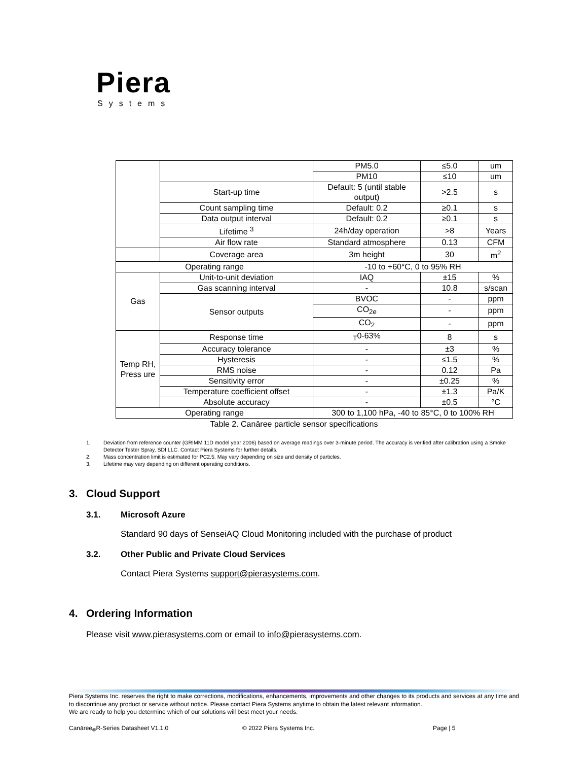Piera
Systems
| | | PM5.0 | ≤5.0 | um |
| | | PM10 | ≤10 | um |
| | Start-up time | Default: 5 (until stable output) | >2.5 | s |
| | Count sampling time | Default: 0.2 | ≥0.1 | s |
| | Data output interval | Default: 0.2 | ≥0.1 | s |
| | Lifetime <sup>3</sup> | 24h/day operation | >8 | Years |
| | Air flow rate | Standard atmosphere | 0.13 | CFM |
| | Coverage area | 3m height | 30 | m<sup>2</sup> |
| Operating range | | -10 to +60°C, 0 to 95% RH | | |
| Gas | Unit-to-unit deviation | IAQ | ±15 | % |
| | Gas scanning interval | - | 10.8 | s/scan |
| | Sensor outputs | BVOC | - | ppm |
| | | CO<sub>2e</sub> | - | ppm |
| | | CO<sub>2</sub> | - | ppm |
| Temp RH, Press ure | Response time | <sub>T</sub>0-63% | 8 | s |
| | Accuracy tolerance | - | ±3 | % |
| | Hysteresis | - | ≤1.5 | % |
| | RMS noise | - | 0.12 | Pa |
| | Sensitivity error | - | ±0.25 | % |
| | Temperature coefficient offset | - | ±1.3 | Pa/K |
| | Absolute accuracy | - | ±0.5 | °C |
| Operating range | | 300 to 1,100 hPa, -40 to 85°C, 0 to 100% RH | | |
Table 2. Canāree particle sensor specifications
1. Deviation from reference counter (GRIMM 11D model year 2006) based on average readings over 3-minute period. The accuracy is verified after calibration using a Smoke Detector Tester Spray, SDI LLC. Contact Piera Systems for further details.
2. Mass concentration limit is estimated for PC2.5. May vary depending on size and density of particles.
3. Lifetime may vary depending on different operating conditions.
3. Cloud Support
3.1. Microsoft Azure
Standard 90 days of SenseiAQ Cloud Monitoring included with the purchase of product
3.2. Other Public and Private Cloud Services
Contact Piera Systems support@pierasystems.com.
4. Ordering Information
Please visit www.pierasystems.com or email to info@pierasystems.com.
Piera Systems Inc. reserves the right to make corrections, modifications, enhancements, improvements and other changes to its products and services at any time and to discontinue any product or service without notice. Please contact Piera Systems anytime to obtain the latest relevant information.
We are ready to help you determine which of our solutions will best meet your needs.
Canāree<sub>®</sub>R-Series Datasheet V1.1.0 © 2022 Piera Systems Inc. Page | 5